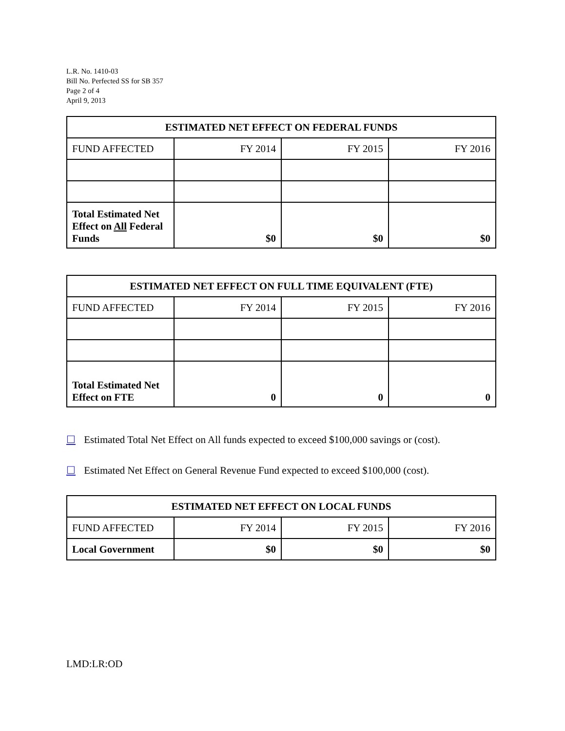L.R. No. 1410-03
Bill No. Perfected SS for SB 357
Page 2 of 4
April 9, 2013
| ESTIMATED NET EFFECT ON FEDERAL FUNDS | | | |
| --- | --- | --- | --- |
| FUND AFFECTED | FY 2014 | FY 2015 | FY 2016 |
| Total Estimated Net Effect on All Federal Funds | $0 | $0 | $0 |
| ESTIMATED NET EFFECT ON FULL TIME EQUIVALENT (FTE) | | | |
| --- | --- | --- | --- |
| FUND AFFECTED | FY 2014 | FY 2015 | FY 2016 |
| Total Estimated Net Effect on FTE | 0 | 0 | 0 |
☐ Estimated Total Net Effect on All funds expected to exceed $100,000 savings or (cost).
☐ Estimated Net Effect on General Revenue Fund expected to exceed $100,000 (cost).
| ESTIMATED NET EFFECT ON LOCAL FUNDS | | | |
| --- | --- | --- | --- |
| FUND AFFECTED | FY 2014 | FY 2015 | FY 2016 |
| Local Government | $0 | $0 | $0 |
LMD:LR:OD